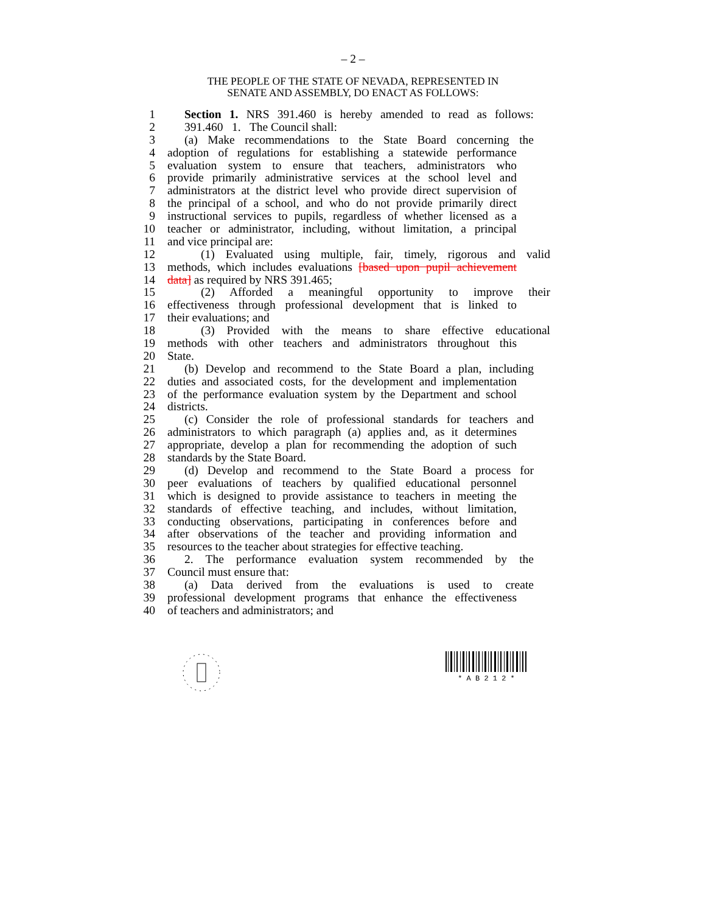– 2 –
THE PEOPLE OF THE STATE OF NEVADA, REPRESENTED IN
SENATE AND ASSEMBLY, DO ENACT AS FOLLOWS:
1 Section 1. NRS 391.460 is hereby amended to read as follows:
2 391.460 1. The Council shall:
3 (a) Make recommendations to the State Board concerning the
4 adoption of regulations for establishing a statewide performance
5 evaluation system to ensure that teachers, administrators who
6 provide primarily administrative services at the school level and
7 administrators at the district level who provide direct supervision of
8 the principal of a school, and who do not provide primarily direct
9 instructional services to pupils, regardless of whether licensed as a
10 teacher or administrator, including, without limitation, a principal
11 and vice principal are:
12 (1) Evaluated using multiple, fair, timely, rigorous and valid
13 methods, which includes evaluations [based upon pupil achievement
14 data] as required by NRS 391.465;
15 (2) Afforded a meaningful opportunity to improve their
16 effectiveness through professional development that is linked to
17 their evaluations; and
18 (3) Provided with the means to share effective educational
19 methods with other teachers and administrators throughout this
20 State.
21 (b) Develop and recommend to the State Board a plan, including
22 duties and associated costs, for the development and implementation
23 of the performance evaluation system by the Department and school
24 districts.
25 (c) Consider the role of professional standards for teachers and
26 administrators to which paragraph (a) applies and, as it determines
27 appropriate, develop a plan for recommending the adoption of such
28 standards by the State Board.
29 (d) Develop and recommend to the State Board a process for
30 peer evaluations of teachers by qualified educational personnel
31 which is designed to provide assistance to teachers in meeting the
32 standards of effective teaching, and includes, without limitation,
33 conducting observations, participating in conferences before and
34 after observations of the teacher and providing information and
35 resources to the teacher about strategies for effective teaching.
36 2. The performance evaluation system recommended by the
37 Council must ensure that:
38 (a) Data derived from the evaluations is used to create
39 professional development programs that enhance the effectiveness
40 of teachers and administrators; and
* A B 2 1 2 *